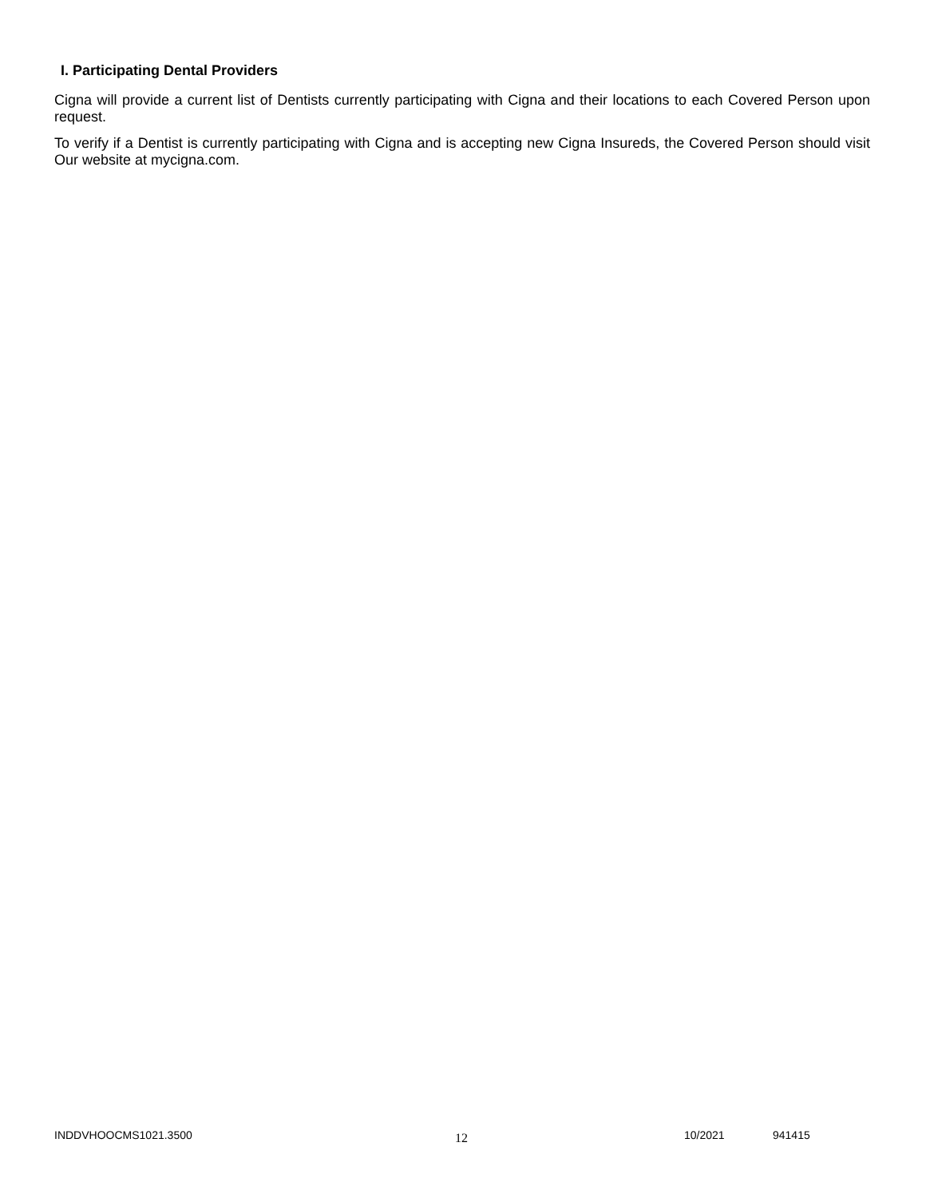I. Participating Dental Providers
Cigna will provide a current list of Dentists currently participating with Cigna and their locations to each Covered Person upon request.
To verify if a Dentist is currently participating with Cigna and is accepting new Cigna Insureds, the Covered Person should visit Our website at mycigna.com.
INDDVHOOCMS1021.3500 12 10/2021 941415